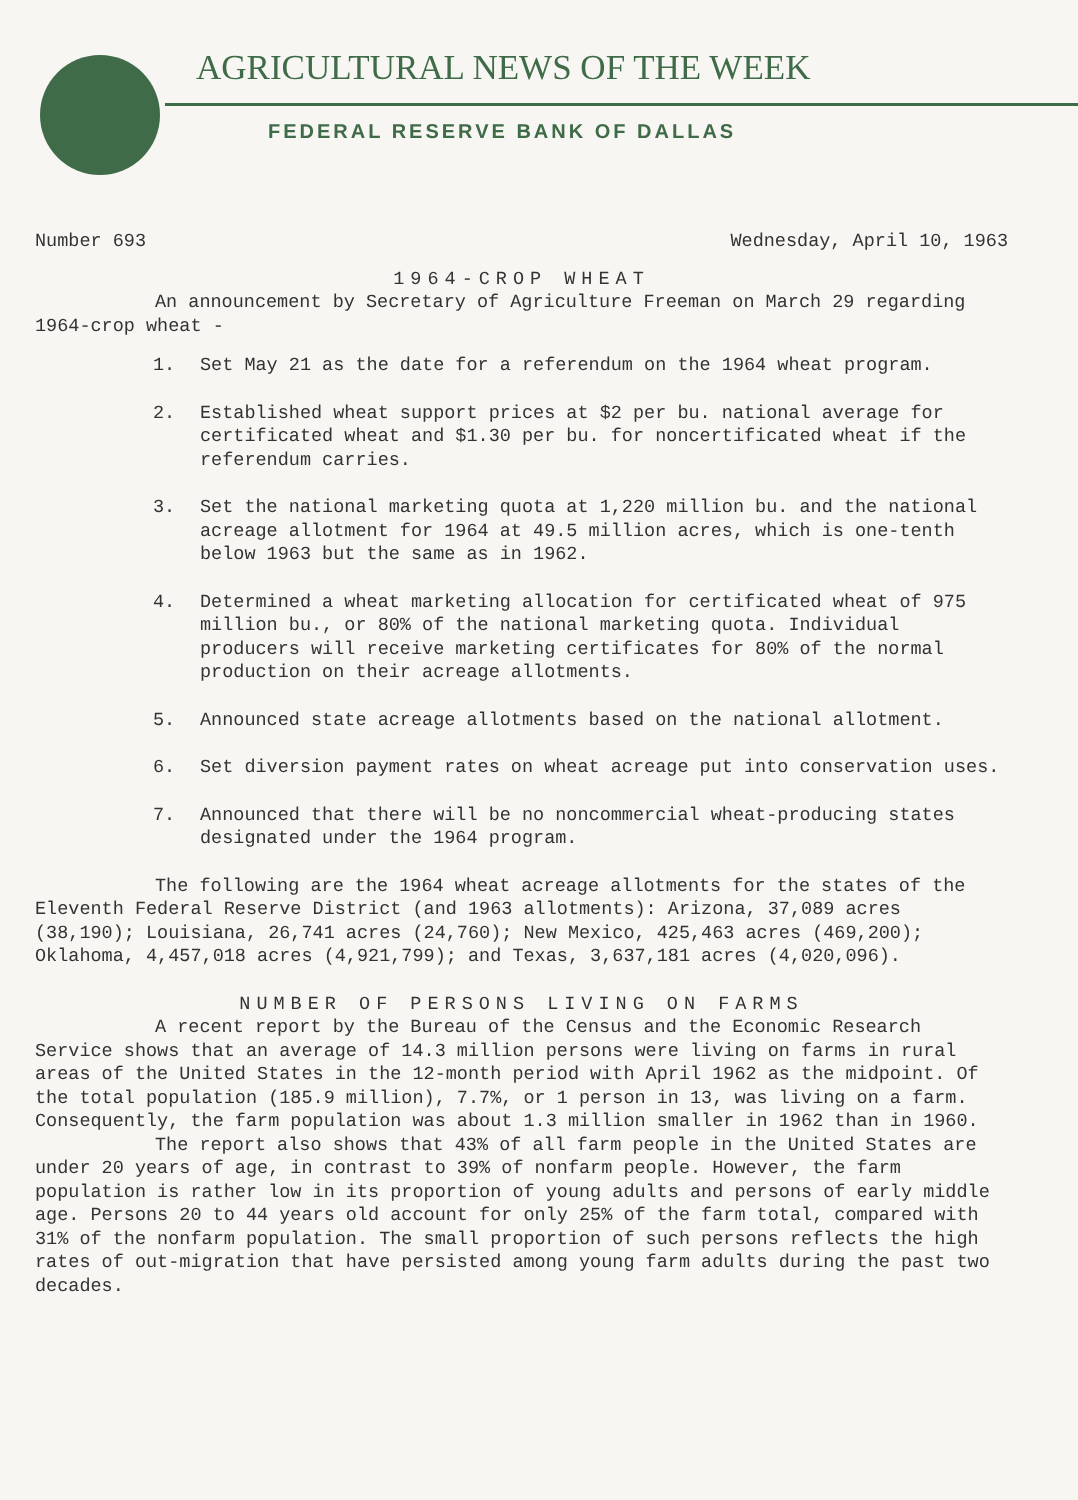AGRICULTURAL NEWS OF THE WEEK
FEDERAL RESERVE BANK OF DALLAS
Number 693 Wednesday, April 10, 1963
1964-CROP WHEAT
An announcement by Secretary of Agriculture Freeman on March 29 regarding 1964-crop wheat -
1. Set May 21 as the date for a referendum on the 1964 wheat program.
2. Established wheat support prices at $2 per bu. national average for certificated wheat and $1.30 per bu. for noncertificated wheat if the referendum carries.
3. Set the national marketing quota at 1,220 million bu. and the national acreage allotment for 1964 at 49.5 million acres, which is one-tenth below 1963 but the same as in 1962.
4. Determined a wheat marketing allocation for certificated wheat of 975 million bu., or 80% of the national marketing quota. Individual producers will receive marketing certificates for 80% of the normal production on their acreage allotments.
5. Announced state acreage allotments based on the national allotment.
6. Set diversion payment rates on wheat acreage put into conservation uses.
7. Announced that there will be no noncommercial wheat-producing states designated under the 1964 program.
The following are the 1964 wheat acreage allotments for the states of the Eleventh Federal Reserve District (and 1963 allotments): Arizona, 37,089 acres (38,190); Louisiana, 26,741 acres (24,760); New Mexico, 425,463 acres (469,200); Oklahoma, 4,457,018 acres (4,921,799); and Texas, 3,637,181 acres (4,020,096).
NUMBER OF PERSONS LIVING ON FARMS
A recent report by the Bureau of the Census and the Economic Research Service shows that an average of 14.3 million persons were living on farms in rural areas of the United States in the 12-month period with April 1962 as the midpoint. Of the total population (185.9 million), 7.7%, or 1 person in 13, was living on a farm. Consequently, the farm population was about 1.3 million smaller in 1962 than in 1960.
The report also shows that 43% of all farm people in the United States are under 20 years of age, in contrast to 39% of nonfarm people. However, the farm population is rather low in its proportion of young adults and persons of early middle age. Persons 20 to 44 years old account for only 25% of the farm total, compared with 31% of the nonfarm population. The small proportion of such persons reflects the high rates of out-migration that have persisted among young farm adults during the past two decades.